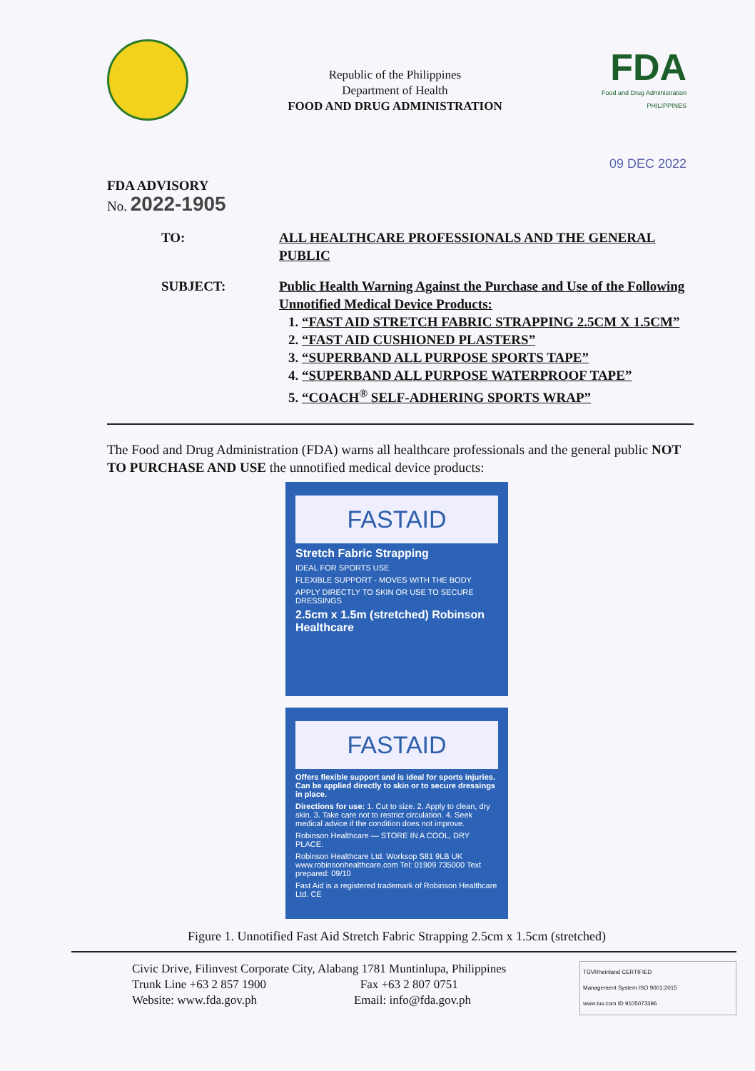Republic of the Philippines
Department of Health
FOOD AND DRUG ADMINISTRATION
FDA
Food and Drug Administration
PHILIPPINES
09 DEC 2022
FDA ADVISORY
No. 2022-1905
TO: ALL HEALTHCARE PROFESSIONALS AND THE GENERAL PUBLIC
SUBJECT: Public Health Warning Against the Purchase and Use of the Following Unnotified Medical Device Products:
1. “FAST AID STRETCH FABRIC STRAPPING 2.5CM X 1.5CM”
2. “FAST AID CUSHIONED PLASTERS”
3. “SUPERBAND ALL PURPOSE SPORTS TAPE”
4. “SUPERBAND ALL PURPOSE WATERPROOF TAPE”
5. “COACH<sup>®</sup> SELF-ADHERING SPORTS WRAP”
The Food and Drug Administration (FDA) warns all healthcare professionals and the general public NOT TO PURCHASE AND USE the unnotified medical device products:
FASTAID
Stretch Fabric Strapping
IDEAL FOR SPORTS USE
FLEXIBLE SUPPORT - MOVES WITH THE BODY
APPLY DIRECTLY TO SKIN OR USE TO SECURE DRESSINGS
2.5cm x 1.5m (stretched) Robinson Healthcare
FASTAID
Offers flexible support and is ideal for sports injuries. Can be applied directly to skin or to secure dressings in place.
Directions for use: 1. Cut to size. 2. Apply to clean, dry skin. 3. Take care not to restrict circulation. 4. Seek medical advice if the condition does not improve.
Robinson Healthcare — STORE IN A COOL, DRY PLACE.
Robinson Healthcare Ltd. Worksop S81 9LB UK www.robinsonhealthcare.com Tel: 01909 735000 Text prepared: 09/10
Fast Aid is a registered trademark of Robinson Healthcare Ltd. CE
Figure 1. Unnotified Fast Aid Stretch Fabric Strapping 2.5cm x 1.5cm (stretched)
Civic Drive, Filinvest Corporate City, Alabang 1781 Muntinlupa, Philippines
Trunk Line +63 2 857 1900 Fax +63 2 807 0751
Website: www.fda.gov.ph Email: info@fda.gov.ph
TÜVRheinland CERTIFIED
Management System ISO 9001:2015
www.tuv.com ID 9105073396